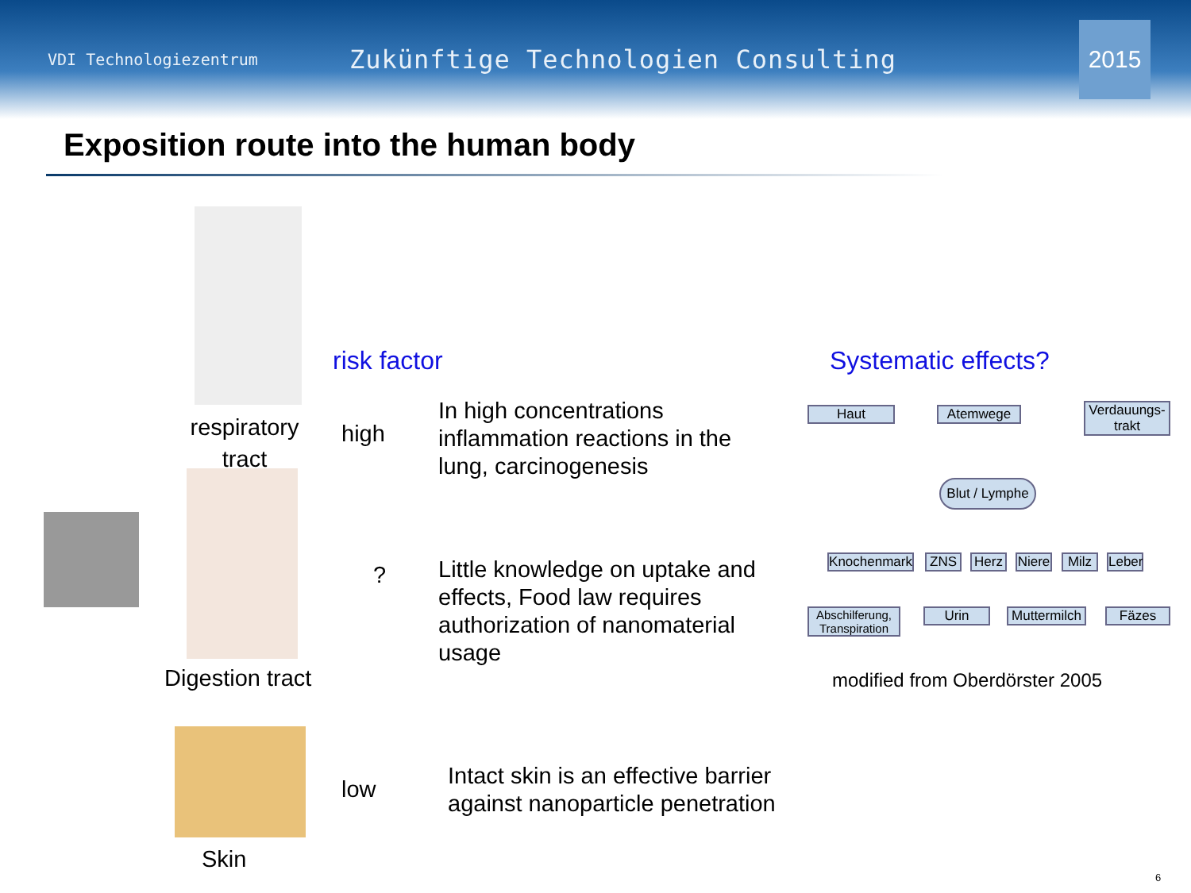VDI Technologiezentrum
Zukünftige Technologien Consulting
2015
Exposition route into the human body
respiratory tract
Digestion tract
Skin
risk factor Systematic effects?
high
In high concentrations inflammation reactions in the lung, carcinogenesis
?
Little knowledge on uptake and effects, Food law requires authorization of nanomaterial usage
low
Intact skin is an effective barrier against nanoparticle penetration
Haut Atemwege
Verdauungs-trakt
Blut / Lymphe
Knochenmark
ZNS Herz
Niere
Milz
Leber
Abschilferung, Transpiration
Urin
Muttermilch
Fäzes
modified from Oberdörster 2005
6